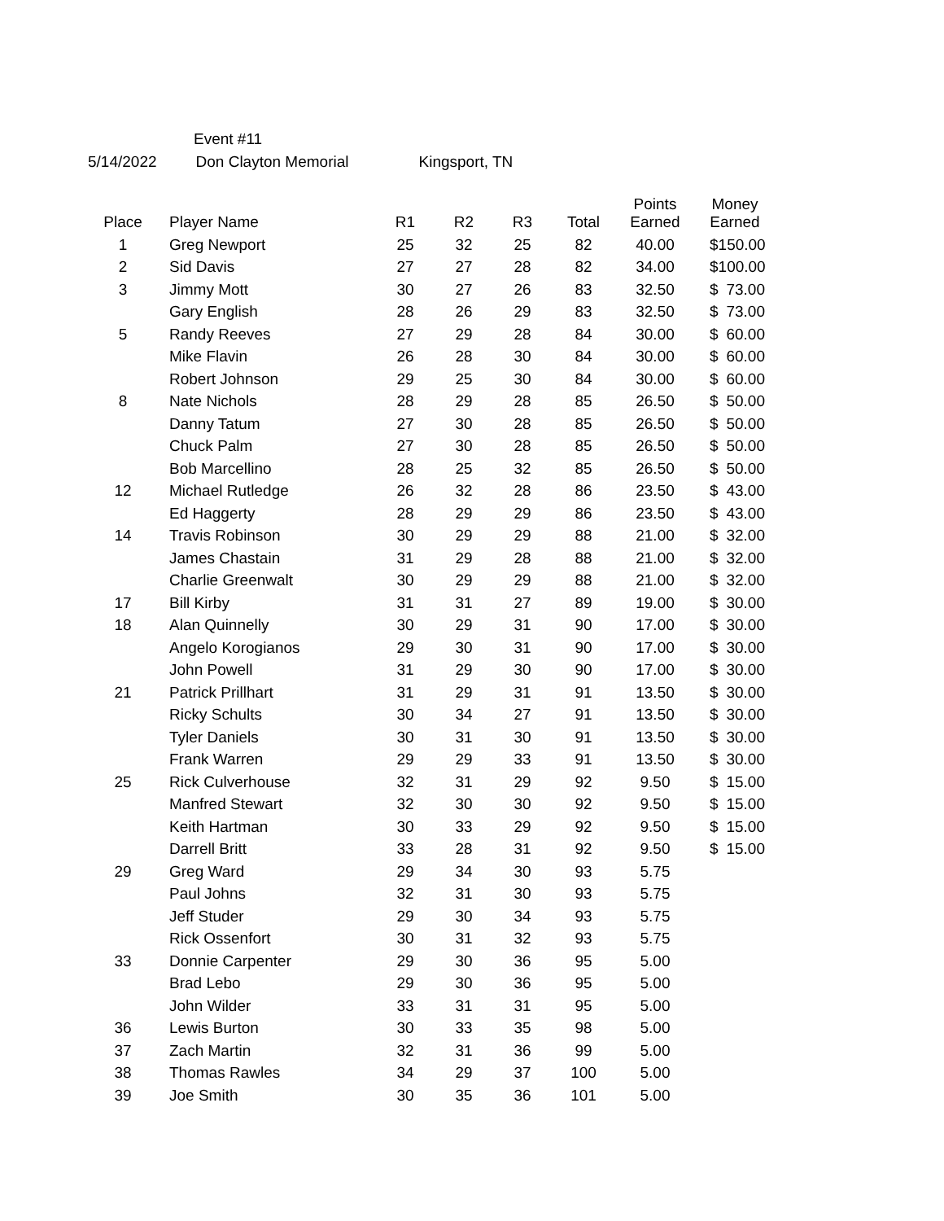Event #11
5/14/2022 Don Clayton Memorial Kingsport, TN
| Place | Player Name | R1 | R2 | R3 | Total | Points Earned | Money Earned |
| --- | --- | --- | --- | --- | --- | --- | --- |
| 1 | Greg Newport | 25 | 32 | 25 | 82 | 40.00 | $ 150.00 |
| 2 | Sid Davis | 27 | 27 | 28 | 82 | 34.00 | $ 100.00 |
| 3 | Jimmy Mott | 30 | 27 | 26 | 83 | 32.50 | $ 73.00 |
| | Gary English | 28 | 26 | 29 | 83 | 32.50 | $ 73.00 |
| 5 | Randy Reeves | 27 | 29 | 28 | 84 | 30.00 | $ 60.00 |
| | Mike Flavin | 26 | 28 | 30 | 84 | 30.00 | $ 60.00 |
| | Robert Johnson | 29 | 25 | 30 | 84 | 30.00 | $ 60.00 |
| 8 | Nate Nichols | 28 | 29 | 28 | 85 | 26.50 | $ 50.00 |
| | Danny Tatum | 27 | 30 | 28 | 85 | 26.50 | $ 50.00 |
| | Chuck Palm | 27 | 30 | 28 | 85 | 26.50 | $ 50.00 |
| | Bob Marcellino | 28 | 25 | 32 | 85 | 26.50 | $ 50.00 |
| 12 | Michael Rutledge | 26 | 32 | 28 | 86 | 23.50 | $ 43.00 |
| | Ed Haggerty | 28 | 29 | 29 | 86 | 23.50 | $ 43.00 |
| 14 | Travis Robinson | 30 | 29 | 29 | 88 | 21.00 | $ 32.00 |
| | James Chastain | 31 | 29 | 28 | 88 | 21.00 | $ 32.00 |
| | Charlie Greenwalt | 30 | 29 | 29 | 88 | 21.00 | $ 32.00 |
| 17 | Bill Kirby | 31 | 31 | 27 | 89 | 19.00 | $ 30.00 |
| 18 | Alan Quinnelly | 30 | 29 | 31 | 90 | 17.00 | $ 30.00 |
| | Angelo Korogianos | 29 | 30 | 31 | 90 | 17.00 | $ 30.00 |
| | John Powell | 31 | 29 | 30 | 90 | 17.00 | $ 30.00 |
| 21 | Patrick Prillhart | 31 | 29 | 31 | 91 | 13.50 | $ 30.00 |
| | Ricky Schults | 30 | 34 | 27 | 91 | 13.50 | $ 30.00 |
| | Tyler Daniels | 30 | 31 | 30 | 91 | 13.50 | $ 30.00 |
| | Frank Warren | 29 | 29 | 33 | 91 | 13.50 | $ 30.00 |
| 25 | Rick Culverhouse | 32 | 31 | 29 | 92 | 9.50 | $ 15.00 |
| | Manfred Stewart | 32 | 30 | 30 | 92 | 9.50 | $ 15.00 |
| | Keith Hartman | 30 | 33 | 29 | 92 | 9.50 | $ 15.00 |
| | Darrell Britt | 33 | 28 | 31 | 92 | 9.50 | $ 15.00 |
| 29 | Greg Ward | 29 | 34 | 30 | 93 | 5.75 | |
| | Paul Johns | 32 | 31 | 30 | 93 | 5.75 | |
| | Jeff Studer | 29 | 30 | 34 | 93 | 5.75 | |
| | Rick Ossenfort | 30 | 31 | 32 | 93 | 5.75 | |
| 33 | Donnie Carpenter | 29 | 30 | 36 | 95 | 5.00 | |
| | Brad Lebo | 29 | 30 | 36 | 95 | 5.00 | |
| | John Wilder | 33 | 31 | 31 | 95 | 5.00 | |
| 36 | Lewis Burton | 30 | 33 | 35 | 98 | 5.00 | |
| 37 | Zach Martin | 32 | 31 | 36 | 99 | 5.00 | |
| 38 | Thomas Rawles | 34 | 29 | 37 | 100 | 5.00 | |
| 39 | Joe Smith | 30 | 35 | 36 | 101 | 5.00 | |